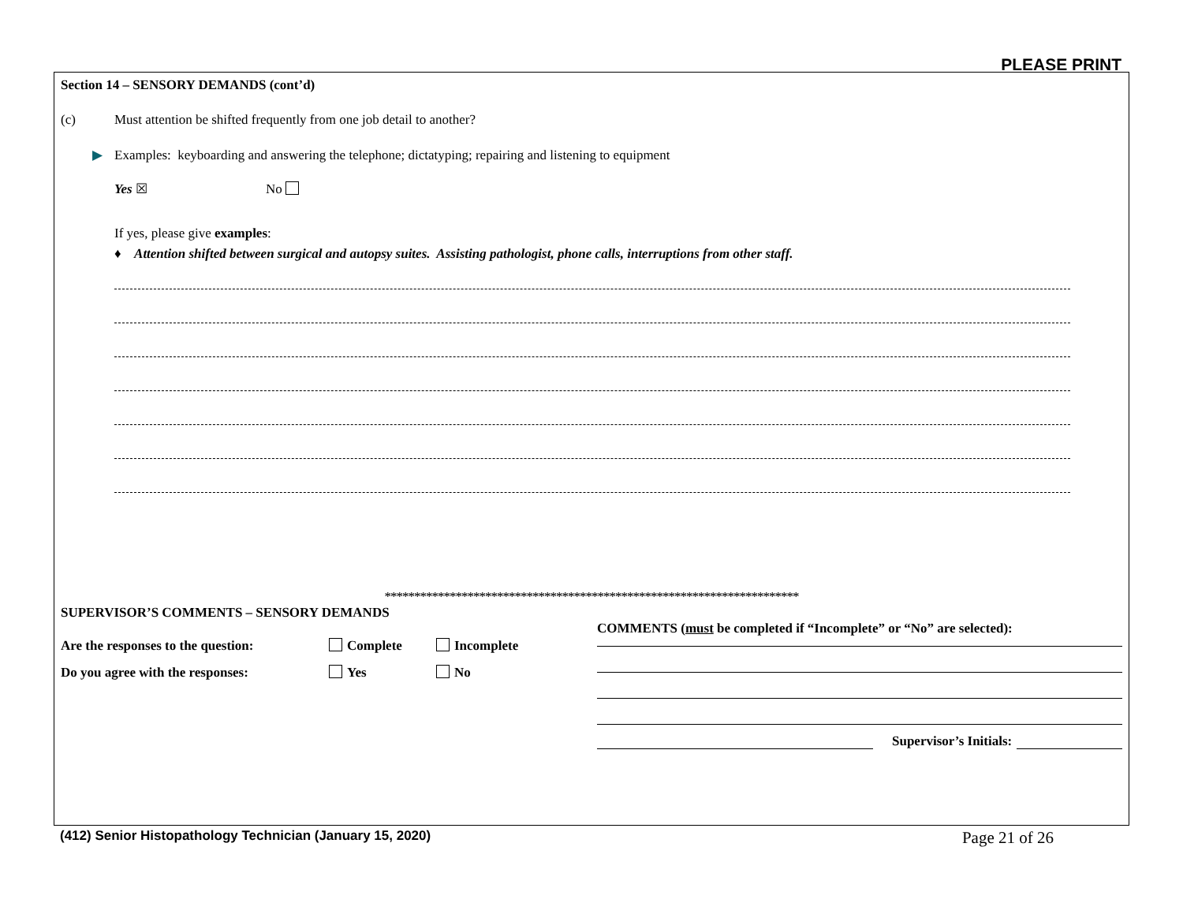PLEASE PRINT
Section 14 – SENSORY DEMANDS (cont’d)
(c) Must attention be shifted frequently from one job detail to another?
▶ Examples: keyboarding and answering the telephone; dictatyping; repairing and listening to equipment
Yes ☒ No
If yes, please give examples:
♦ Attention shifted between surgical and autopsy suites. Assisting pathologist, phone calls, interruptions from other staff.
**********************************************************************
SUPERVISOR’S COMMENTS – SENSORY DEMANDS
Are the responses to the question: Complete Incomplete
Do you agree with the responses: Yes No
COMMENTS (must be completed if “Incomplete” or “No” are selected):
Supervisor’s Initials:
(412) Senior Histopathology Technician (January 15, 2020) Page 21 of 26